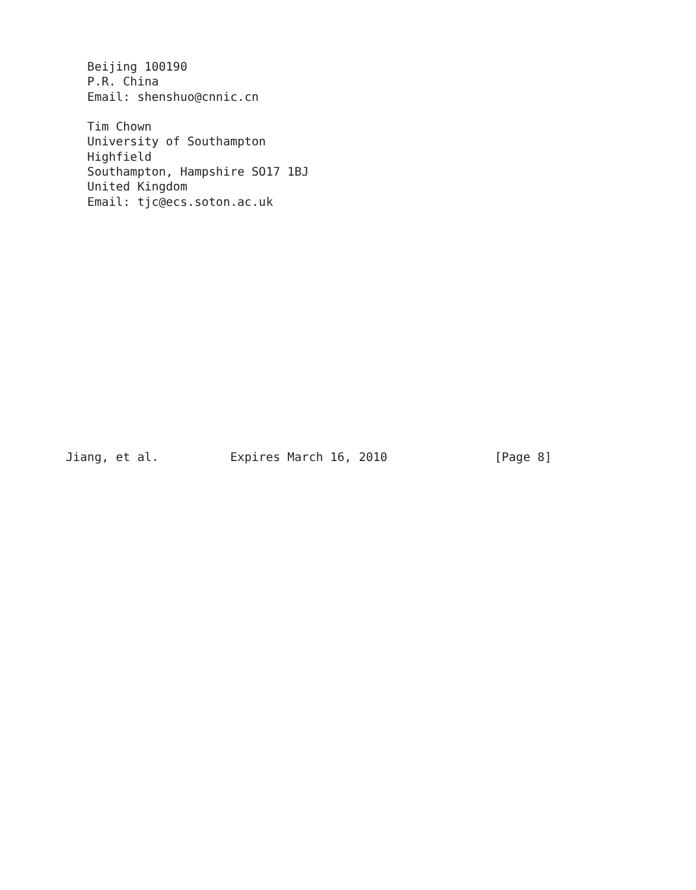Beijing 100190
   P.R. China
   Email: shenshuo@cnnic.cn

   Tim Chown
   University of Southampton
   Highfield
   Southampton, Hampshire SO17 1BJ
   United Kingdom
   Email: tjc@ecs.soton.ac.uk
















Jiang, et al.          Expires March 16, 2010               [Page 8]